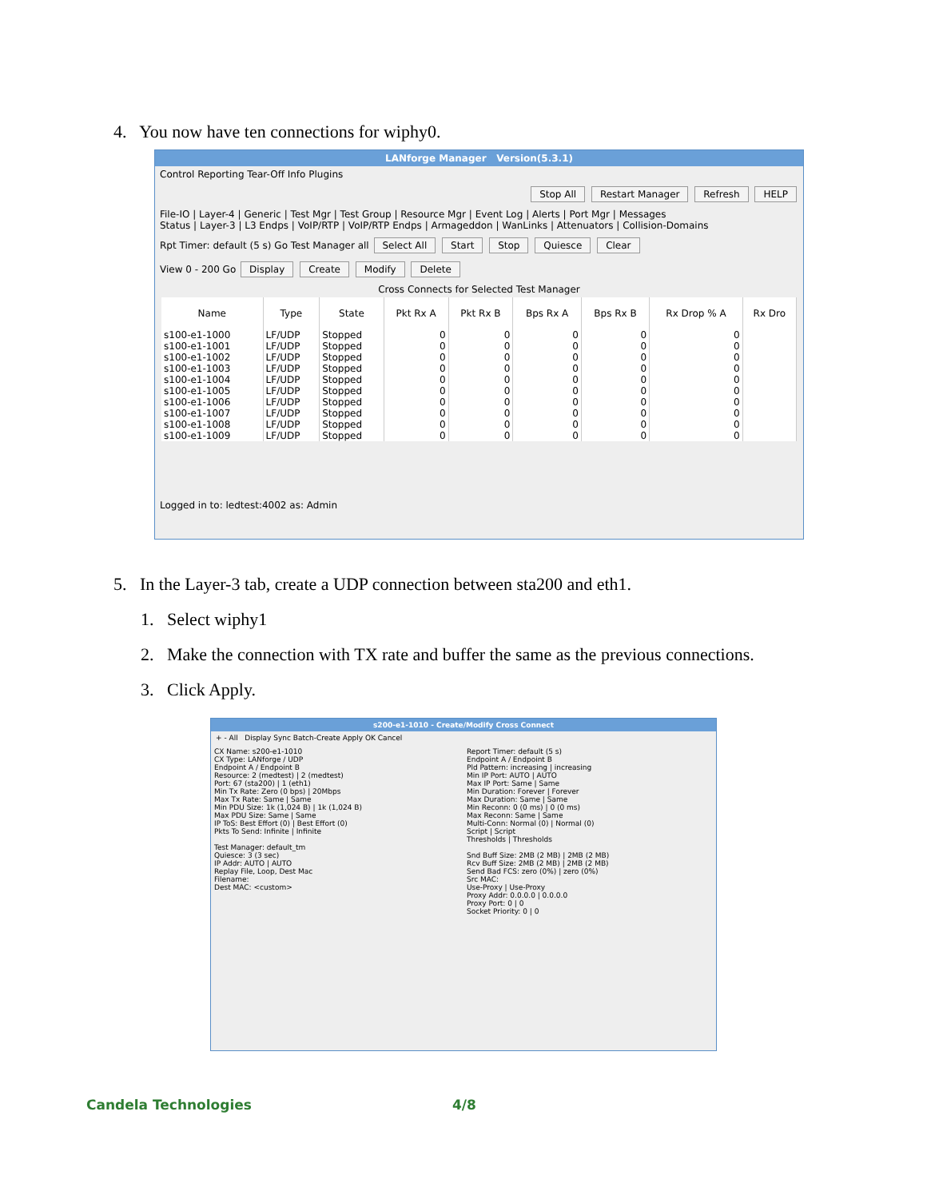4. You now have ten connections for wiphy0.
LANforge Manager Version(5.3.1)
Control Reporting Tear-Off Info Plugins
Stop All Restart Manager Refresh HELP
File-IO | Layer-4 | Generic | Test Mgr | Test Group | Resource Mgr | Event Log | Alerts | Port Mgr | Messages
Status | Layer-3 | L3 Endps | VoIP/RTP | VoIP/RTP Endps | Armageddon | WanLinks | Attenuators | Collision-Domains
Rpt Timer: default (5 s) Go Test Manager all Select All Start Stop Quiesce Clear
View 0 - 200 Go Display Create Modify Delete
Cross Connects for Selected Test Manager
| Name | Type | State | Pkt Rx A | Pkt Rx B | Bps Rx A | Bps Rx B | Rx Drop % A | Rx Dro |
| --- | --- | --- | --- | --- | --- | --- | --- | --- |
| s100-e1-1000 | LF/UDP | Stopped | 0 | 0 | 0 | 0 | 0 | |
| s100-e1-1001 | LF/UDP | Stopped | 0 | 0 | 0 | 0 | 0 | |
| s100-e1-1002 | LF/UDP | Stopped | 0 | 0 | 0 | 0 | 0 | |
| s100-e1-1003 | LF/UDP | Stopped | 0 | 0 | 0 | 0 | 0 | |
| s100-e1-1004 | LF/UDP | Stopped | 0 | 0 | 0 | 0 | 0 | |
| s100-e1-1005 | LF/UDP | Stopped | 0 | 0 | 0 | 0 | 0 | |
| s100-e1-1006 | LF/UDP | Stopped | 0 | 0 | 0 | 0 | 0 | |
| s100-e1-1007 | LF/UDP | Stopped | 0 | 0 | 0 | 0 | 0 | |
| s100-e1-1008 | LF/UDP | Stopped | 0 | 0 | 0 | 0 | 0 | |
| s100-e1-1009 | LF/UDP | Stopped | 0 | 0 | 0 | 0 | 0 | |
Logged in to: ledtest:4002 as: Admin
5. In the Layer-3 tab, create a UDP connection between sta200 and eth1.
1. Select wiphy1
2. Make the connection with TX rate and buffer the same as the previous connections.
3. Click Apply.
s200-e1-1010 - Create/Modify Cross Connect
+ - All Display Sync Batch-Create Apply OK Cancel
CX Name: s200-e1-1010
CX Type: LANforge / UDP
Endpoint A / Endpoint B
Resource: 2 (medtest) | 2 (medtest)
Port: 67 (sta200) | 1 (eth1)
Min Tx Rate: Zero (0 bps) | 20Mbps
Max Tx Rate: Same | Same
Min PDU Size: 1k (1,024 B) | 1k (1,024 B)
Max PDU Size: Same | Same
IP ToS: Best Effort (0) | Best Effort (0)
Pkts To Send: Infinite | Infinite
Test Manager: default_tm
Quiesce: 3 (3 sec)
IP Addr: AUTO | AUTO
Replay File, Loop, Dest Mac
Filename:
Dest MAC: <custom>
Report Timer: default (5 s)
Endpoint A / Endpoint B
Pld Pattern: increasing | increasing
Min IP Port: AUTO | AUTO
Max IP Port: Same | Same
Min Duration: Forever | Forever
Max Duration: Same | Same
Min Reconn: 0 (0 ms) | 0 (0 ms)
Max Reconn: Same | Same
Multi-Conn: Normal (0) | Normal (0)
Script | Script
Thresholds | Thresholds
Snd Buff Size: 2MB (2 MB) | 2MB (2 MB)
Rcv Buff Size: 2MB (2 MB) | 2MB (2 MB)
Send Bad FCS: zero (0%) | zero (0%)
Src MAC:
Use-Proxy | Use-Proxy
Proxy Addr: 0.0.0.0 | 0.0.0.0
Proxy Port: 0 | 0
Socket Priority: 0 | 0
Candela Technologies 4/8